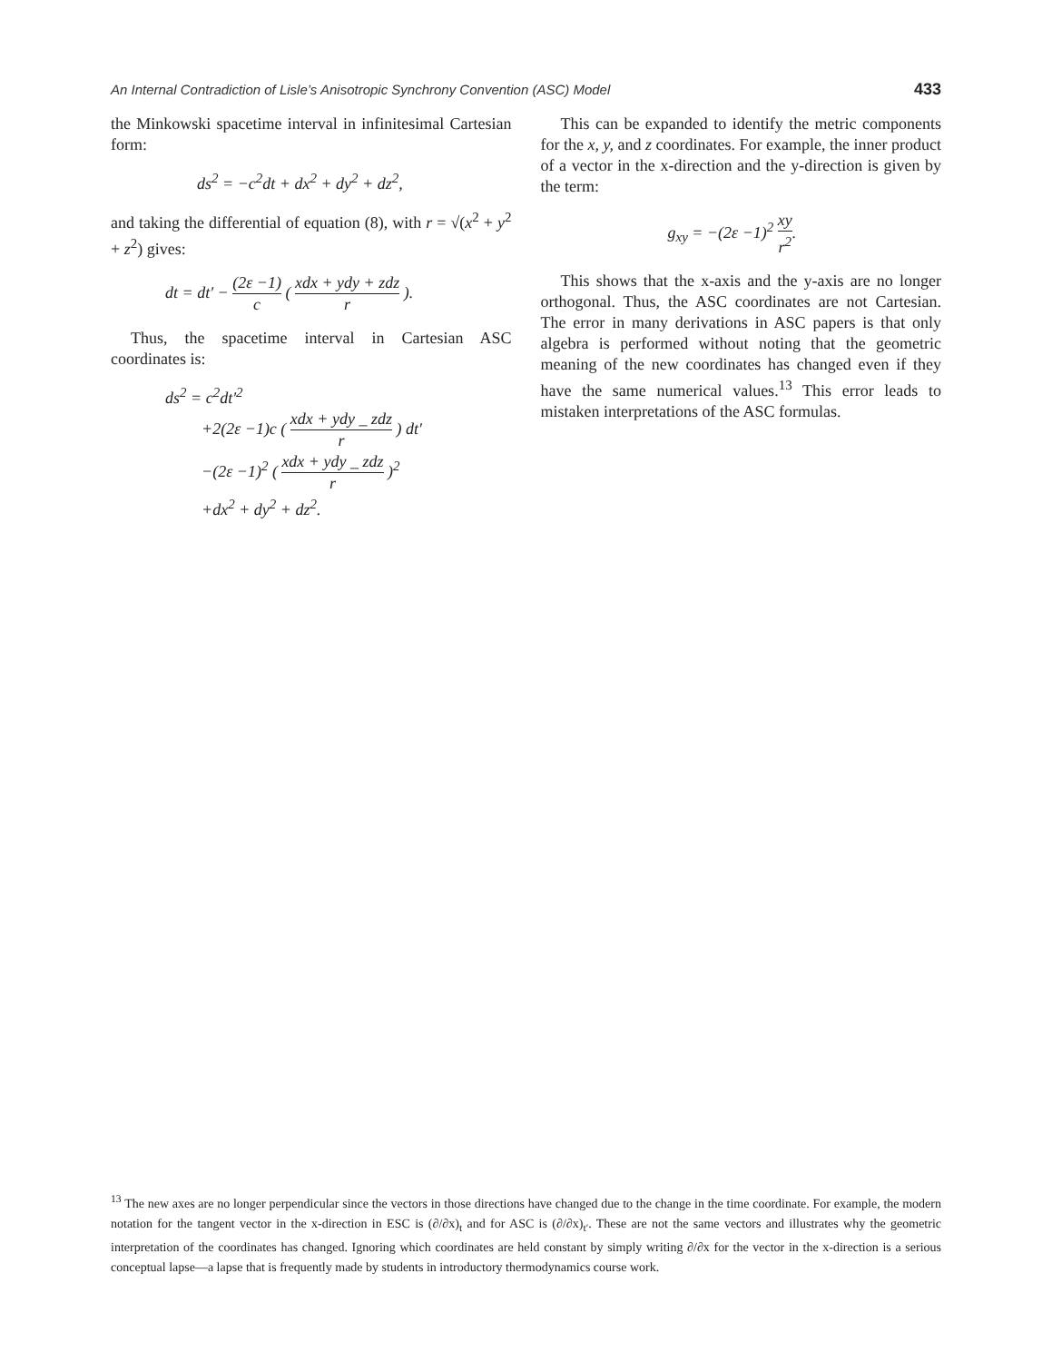An Internal Contradiction of Lisle’s Anisotropic Synchrony Convention (ASC) Model 433
the Minkowski spacetime interval in infinitesimal Cartesian form:
ds<sup>2</sup> = −c<sup>2</sup>dt + dx<sup>2</sup> + dy<sup>2</sup> + dz<sup>2</sup>,
and taking the differential of equation (8), with r = √(x<sup>2</sup> + y<sup>2</sup> + z<sup>2</sup>) gives:
dt = dt′ − (2ε −1) c ( xdx + ydy + zdz r ).
Thus, the spacetime interval in Cartesian ASC coordinates is:
ds<sup>2</sup> = c<sup>2</sup>dt′<sup>2</sup>
+2(2ε −1)c ( xdx + ydy _ zdz r ) dt′
−(2ε −1)<sup>2</sup> ( xdx + ydy _ zdz r )<sup>2</sup>
+dx<sup>2</sup> + dy<sup>2</sup> + dz<sup>2</sup>.
This can be expanded to identify the metric components for the x, y, and z coordinates. For example, the inner product of a vector in the x-direction and the y-direction is given by the term:
g<sub>xy</sub> = −(2ε −1)<sup>2</sup> xy r<sup>2</sup>.
This shows that the x-axis and the y-axis are no longer orthogonal. Thus, the ASC coordinates are not Cartesian. The error in many derivations in ASC papers is that only algebra is performed without noting that the geometric meaning of the new coordinates has changed even if they have the same numerical values.<sup>13</sup> This error leads to mistaken interpretations of the ASC formulas.
<sup>13</sup> The new axes are no longer perpendicular since the vectors in those directions have changed due to the change in the time coordinate. For example, the modern notation for the tangent vector in the x-direction in ESC is (∂/∂x)<sub>t</sub> and for ASC is (∂/∂x)<sub>t′</sub>. These are not the same vectors and illustrates why the geometric interpretation of the coordinates has changed. Ignoring which coordinates are held constant by simply writing ∂/∂x for the vector in the x-direction is a serious conceptual lapse—a lapse that is frequently made by students in introductory thermodynamics course work.